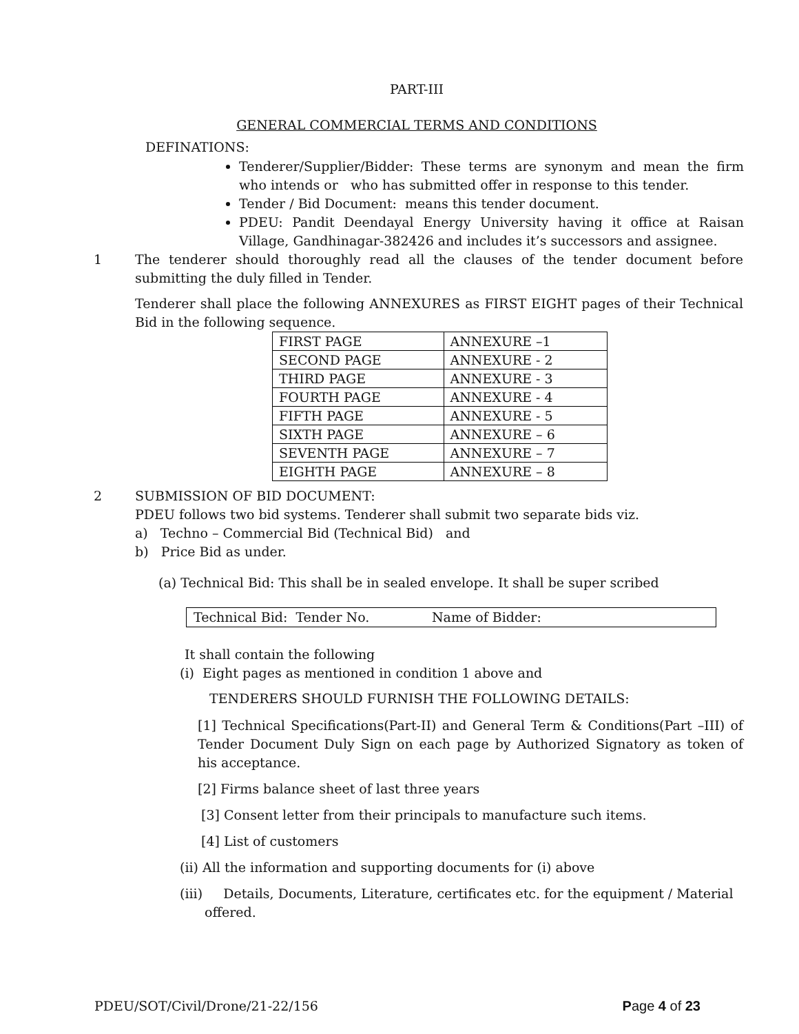PART-III
GENERAL COMMERCIAL TERMS AND CONDITIONS
DEFINATIONS:
Tenderer/Supplier/Bidder: These terms are synonym and mean the firm who intends or who has submitted offer in response to this tender.
Tender / Bid Document: means this tender document.
PDEU: Pandit Deendayal Energy University having it office at Raisan Village, Gandhinagar-382426 and includes it’s successors and assignee.
1 The tenderer should thoroughly read all the clauses of the tender document before submitting the duly filled in Tender.
Tenderer shall place the following ANNEXURES as FIRST EIGHT pages of their Technical Bid in the following sequence.
| FIRST PAGE | ANNEXURE –1 |
| SECOND PAGE | ANNEXURE - 2 |
| THIRD PAGE | ANNEXURE - 3 |
| FOURTH PAGE | ANNEXURE - 4 |
| FIFTH PAGE | ANNEXURE - 5 |
| SIXTH PAGE | ANNEXURE – 6 |
| SEVENTH PAGE | ANNEXURE – 7 |
| EIGHTH PAGE | ANNEXURE – 8 |
2 SUBMISSION OF BID DOCUMENT:
PDEU follows two bid systems. Tenderer shall submit two separate bids viz.
a) Techno – Commercial Bid (Technical Bid) and
b) Price Bid as under.
(a) Technical Bid: This shall be in sealed envelope. It shall be super scribed
Technical Bid: Tender No. Name of Bidder:
It shall contain the following
(i) Eight pages as mentioned in condition 1 above and
TENDERERS SHOULD FURNISH THE FOLLOWING DETAILS:
[1] Technical Specifications(Part-II) and General Term & Conditions(Part –III) of Tender Document Duly Sign on each page by Authorized Signatory as token of his acceptance.
[2] Firms balance sheet of last three years
[3] Consent letter from their principals to manufacture such items.
[4] List of customers
(ii) All the information and supporting documents for (i) above
(iii) Details, Documents, Literature, certificates etc. for the equipment / Material
offered.
PDEU/SOT/Civil/Drone/21-22/156 Page 4 of 23